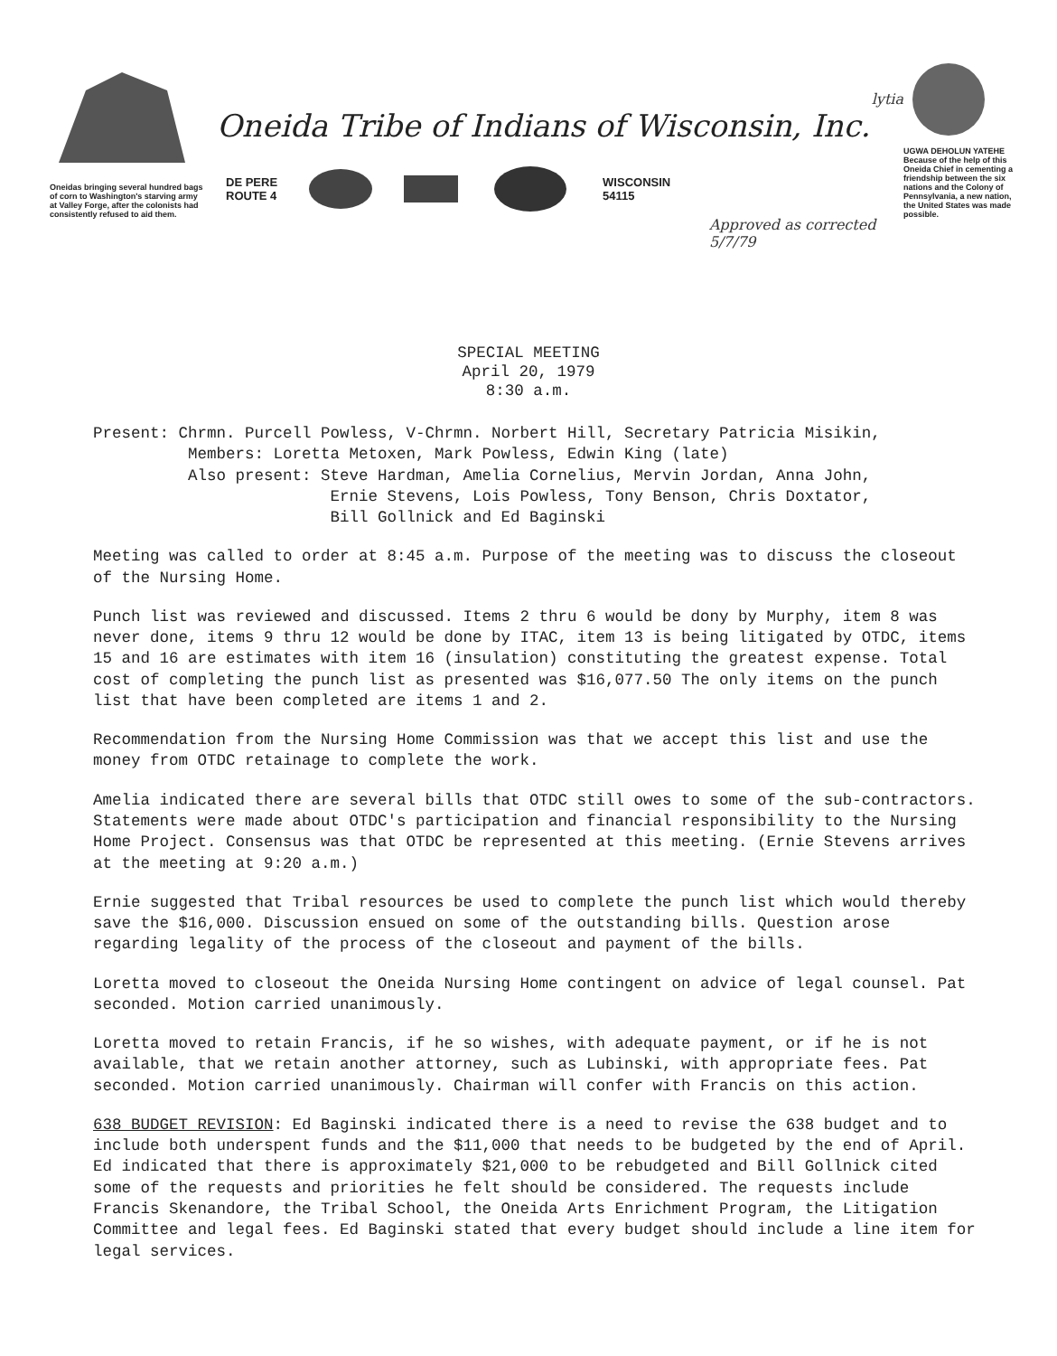Oneidas bringing several hundred bags of corn to Washington's starving army at Valley Forge, after the colonists had consistently refused to aid them.
lytia
Oneida Tribe of Indians of Wisconsin, Inc.
DE PERE
ROUTE 4
WISCONSIN
54115
Approved as corrected 5/7/79
UGWA DEHOLUN YATEHE
Because of the help of this Oneida Chief in cementing a friendship between the six nations and the Colony of Pennsylvania, a new nation, the United States was made possible.
SPECIAL MEETING
April 20, 1979
8:30 a.m.
Present: Chrmn. Purcell Powless, V-Chrmn. Norbert Hill, Secretary Patricia Misikin,
Members: Loretta Metoxen, Mark Powless, Edwin King (late)
Also present: Steve Hardman, Amelia Cornelius, Mervin Jordan, Anna John,
Ernie Stevens, Lois Powless, Tony Benson, Chris Doxtator,
Bill Gollnick and Ed Baginski
Meeting was called to order at 8:45 a.m. Purpose of the meeting was to discuss the closeout of the Nursing Home.
Punch list was reviewed and discussed. Items 2 thru 6 would be dony by Murphy, item 8 was never done, items 9 thru 12 would be done by ITAC, item 13 is being litigated by OTDC, items 15 and 16 are estimates with item 16 (insulation) constituting the greatest expense. Total cost of completing the punch list as presented was $16,077.50 The only items on the punch list that have been completed are items 1 and 2.
Recommendation from the Nursing Home Commission was that we accept this list and use the money from OTDC retainage to complete the work.
Amelia indicated there are several bills that OTDC still owes to some of the sub-contractors. Statements were made about OTDC's participation and financial responsibility to the Nursing Home Project. Consensus was that OTDC be represented at this meeting. (Ernie Stevens arrives at the meeting at 9:20 a.m.)
Ernie suggested that Tribal resources be used to complete the punch list which would thereby save the $16,000. Discussion ensued on some of the outstanding bills. Question arose regarding legality of the process of the closeout and payment of the bills.
Loretta moved to closeout the Oneida Nursing Home contingent on advice of legal counsel. Pat seconded. Motion carried unanimously.
Loretta moved to retain Francis, if he so wishes, with adequate payment, or if he is not available, that we retain another attorney, such as Lubinski, with appropriate fees. Pat seconded. Motion carried unanimously. Chairman will confer with Francis on this action.
638 BUDGET REVISION: Ed Baginski indicated there is a need to revise the 638 budget and to include both underspent funds and the $11,000 that needs to be budgeted by the end of April. Ed indicated that there is approximately $21,000 to be rebudgeted and Bill Gollnick cited some of the requests and priorities he felt should be considered. The requests include Francis Skenandore, the Tribal School, the Oneida Arts Enrichment Program, the Litigation Committee and legal fees. Ed Baginski stated that every budget should include a line item for legal services.